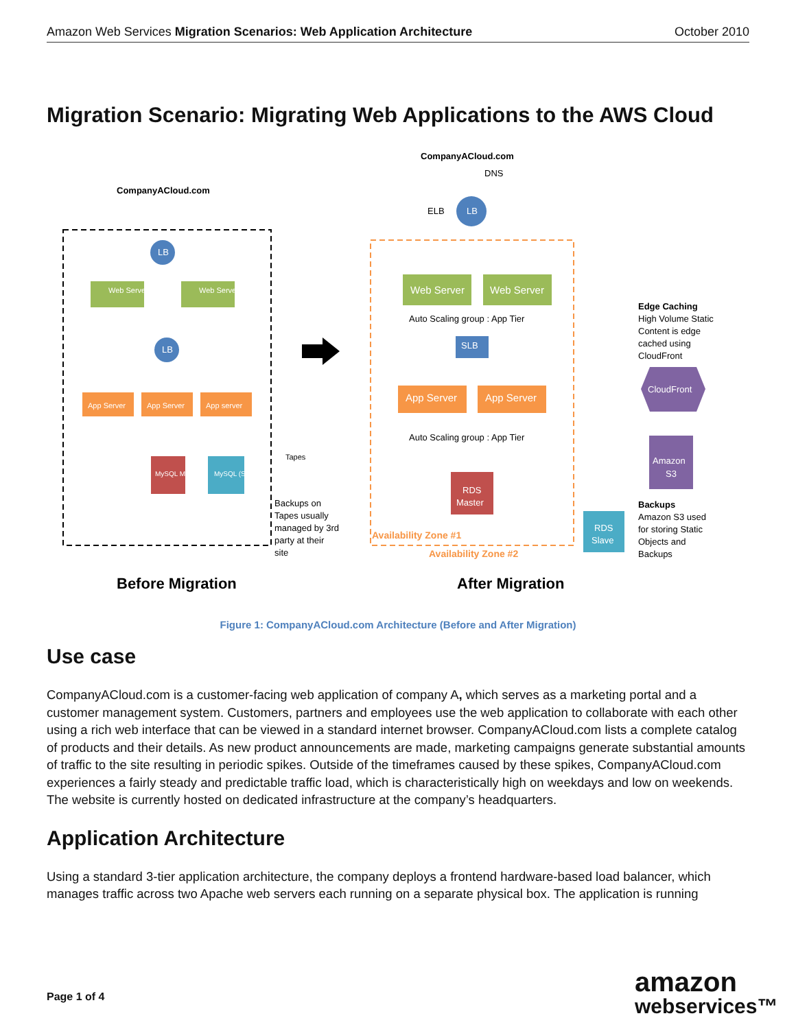Amazon Web Services Migration Scenarios: Web Application Architecture October 2010
Migration Scenario: Migrating Web Applications to the AWS Cloud
CompanyACloud.com
LB
Web Server
Web Server
LB
App Server
App Server
App server
MySQL Master
MySQL (Slave)
Tapes
Backups on
Tapes usually
managed by 3rd
party at their
site
Before Migration
CompanyACloud.com
DNS
ELB
LB
Web Server
Web Server
Auto Scaling group : App Tier
SLB
App Server
App Server
Auto Scaling group : App Tier
RDS
Master
Availability Zone #1
Availability Zone #2
RDS
Slave
CloudFront
Amazon
S3
Edge Caching
High Volume Static
Content is edge
cached using
CloudFront
Backups
Amazon S3 used
for storing Static
Objects and
Backups
After Migration
Figure 1: CompanyACloud.com Architecture (Before and After Migration)
Use case
CompanyACloud.com is a customer-facing web application of company A, which serves as a marketing portal and a customer management system. Customers, partners and employees use the web application to collaborate with each other using a rich web interface that can be viewed in a standard internet browser. CompanyACloud.com lists a complete catalog of products and their details. As new product announcements are made, marketing campaigns generate substantial amounts of traffic to the site resulting in periodic spikes. Outside of the timeframes caused by these spikes, CompanyACloud.com experiences a fairly steady and predictable traffic load, which is characteristically high on weekdays and low on weekends. The website is currently hosted on dedicated infrastructure at the company’s headquarters.
Application Architecture
Using a standard 3-tier application architecture, the company deploys a frontend hardware-based load balancer, which manages traffic across two Apache web servers each running on a separate physical box. The application is running
Page 1 of 4
amazon
webservices™